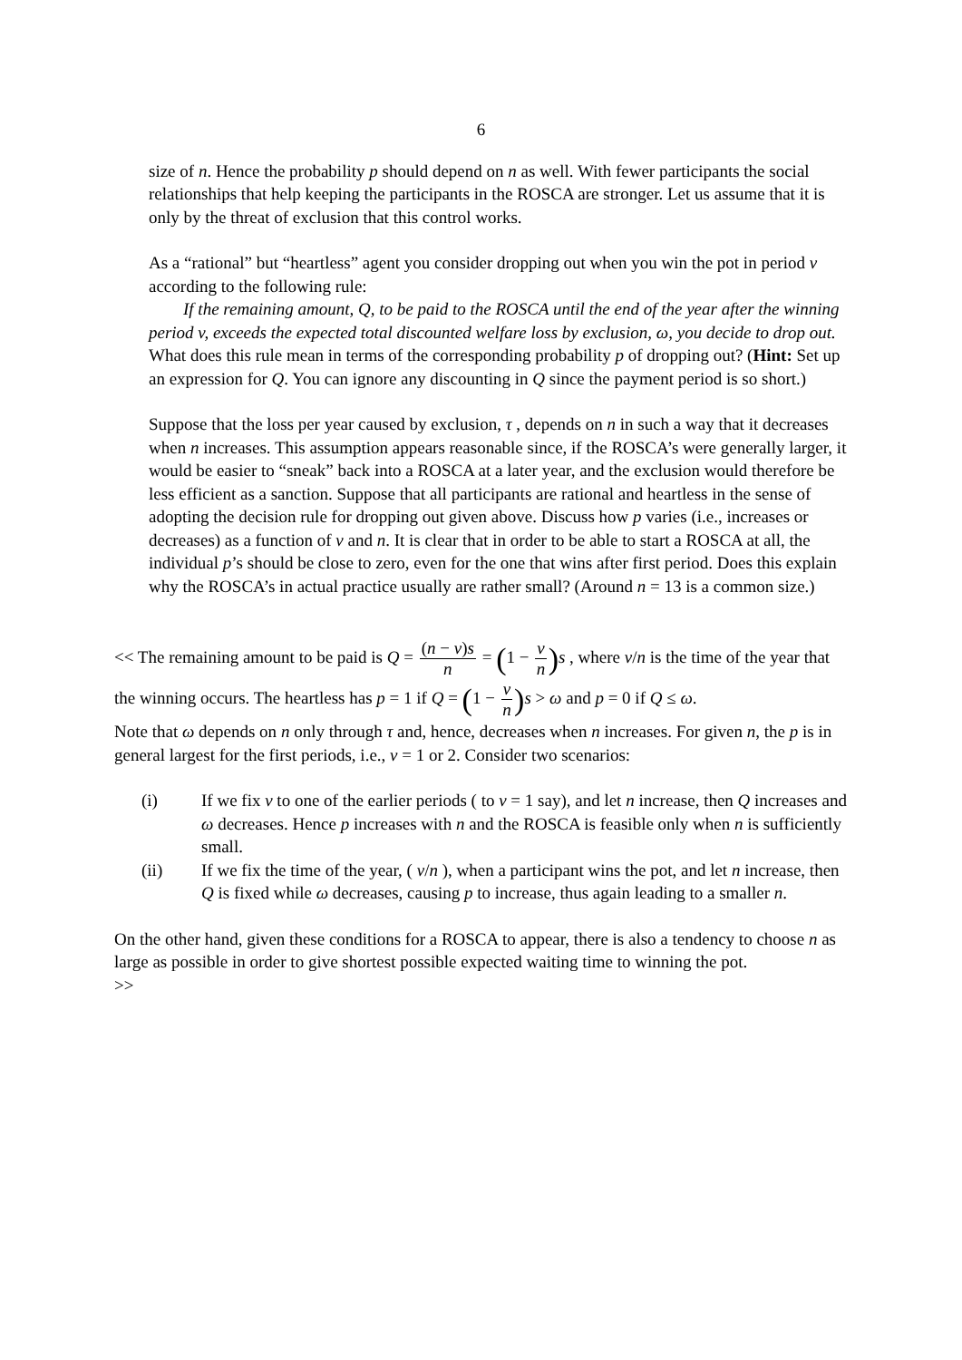6
size of n. Hence the probability p should depend on n as well. With fewer participants the social relationships that help keeping the participants in the ROSCA are stronger. Let us assume that it is only by the threat of exclusion that this control works.
As a “rational” but “heartless” agent you consider dropping out when you win the pot in period v according to the following rule:
If the remaining amount, Q, to be paid to the ROSCA until the end of the year after the winning period v, exceeds the expected total discounted welfare loss by exclusion, ω, you decide to drop out.
What does this rule mean in terms of the corresponding probability p of dropping out? (Hint: Set up an expression for Q. You can ignore any discounting in Q since the payment period is so short.)
Suppose that the loss per year caused by exclusion, τ , depends on n in such a way that it decreases when n increases. This assumption appears reasonable since, if the ROSCA’s were generally larger, it would be easier to “sneak” back into a ROSCA at a later year, and the exclusion would therefore be less efficient as a sanction. Suppose that all participants are rational and heartless in the sense of adopting the decision rule for dropping out given above. Discuss how p varies (i.e., increases or decreases) as a function of v and n. It is clear that in order to be able to start a ROSCA at all, the individual p’s should be close to zero, even for the one that wins after first period. Does this explain why the ROSCA’s in actual practice usually are rather small? (Around n = 13 is a common size.)
<< The remaining amount to be paid is Q = (n − v)s n = (1 − v n) s , where v/n is the time of the year that the winning occurs. The heartless has p = 1 if Q = (1 − v n) s > ω and p = 0 if Q ≤ ω.
Note that ω depends on n only through τ and, hence, decreases when n increases. For given n, the p is in general largest for the first periods, i.e., v = 1 or 2. Consider two scenarios:
(i) If we fix v to one of the earlier periods ( to v = 1 say), and let n increase, then Q increases and ω decreases. Hence p increases with n and the ROSCA is feasible only when n is sufficiently small.
(ii) If we fix the time of the year, ( v/n ), when a participant wins the pot, and let n increase, then Q is fixed while ω decreases, causing p to increase, thus again leading to a smaller n.
On the other hand, given these conditions for a ROSCA to appear, there is also a tendency to choose n as large as possible in order to give shortest possible expected waiting time to winning the pot.
>>